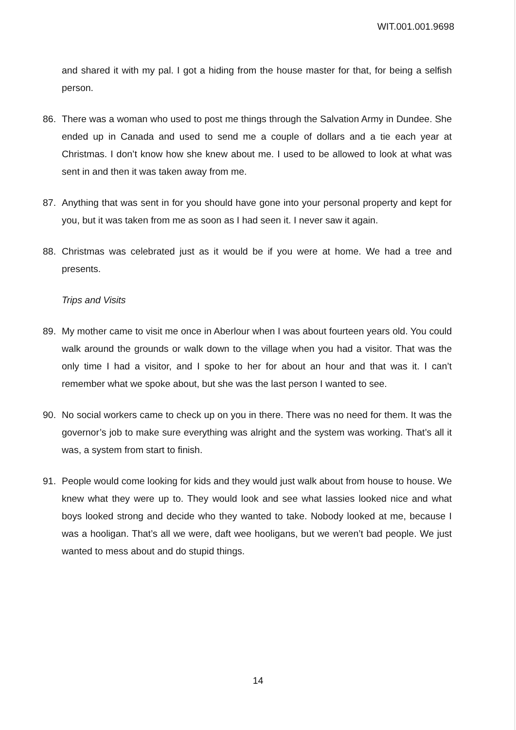WIT.001.001.9698
and shared it with my pal. I got a hiding from the house master for that, for being a selfish person.
86. There was a woman who used to post me things through the Salvation Army in Dundee. She ended up in Canada and used to send me a couple of dollars and a tie each year at Christmas. I don’t know how she knew about me. I used to be allowed to look at what was sent in and then it was taken away from me.
87. Anything that was sent in for you should have gone into your personal property and kept for you, but it was taken from me as soon as I had seen it. I never saw it again.
88. Christmas was celebrated just as it would be if you were at home. We had a tree and presents.
Trips and Visits
89. My mother came to visit me once in Aberlour when I was about fourteen years old. You could walk around the grounds or walk down to the village when you had a visitor. That was the only time I had a visitor, and I spoke to her for about an hour and that was it. I can’t remember what we spoke about, but she was the last person I wanted to see.
90. No social workers came to check up on you in there. There was no need for them. It was the governor’s job to make sure everything was alright and the system was working. That’s all it was, a system from start to finish.
91. People would come looking for kids and they would just walk about from house to house. We knew what they were up to. They would look and see what lassies looked nice and what boys looked strong and decide who they wanted to take. Nobody looked at me, because I was a hooligan. That’s all we were, daft wee hooligans, but we weren’t bad people. We just wanted to mess about and do stupid things.
14